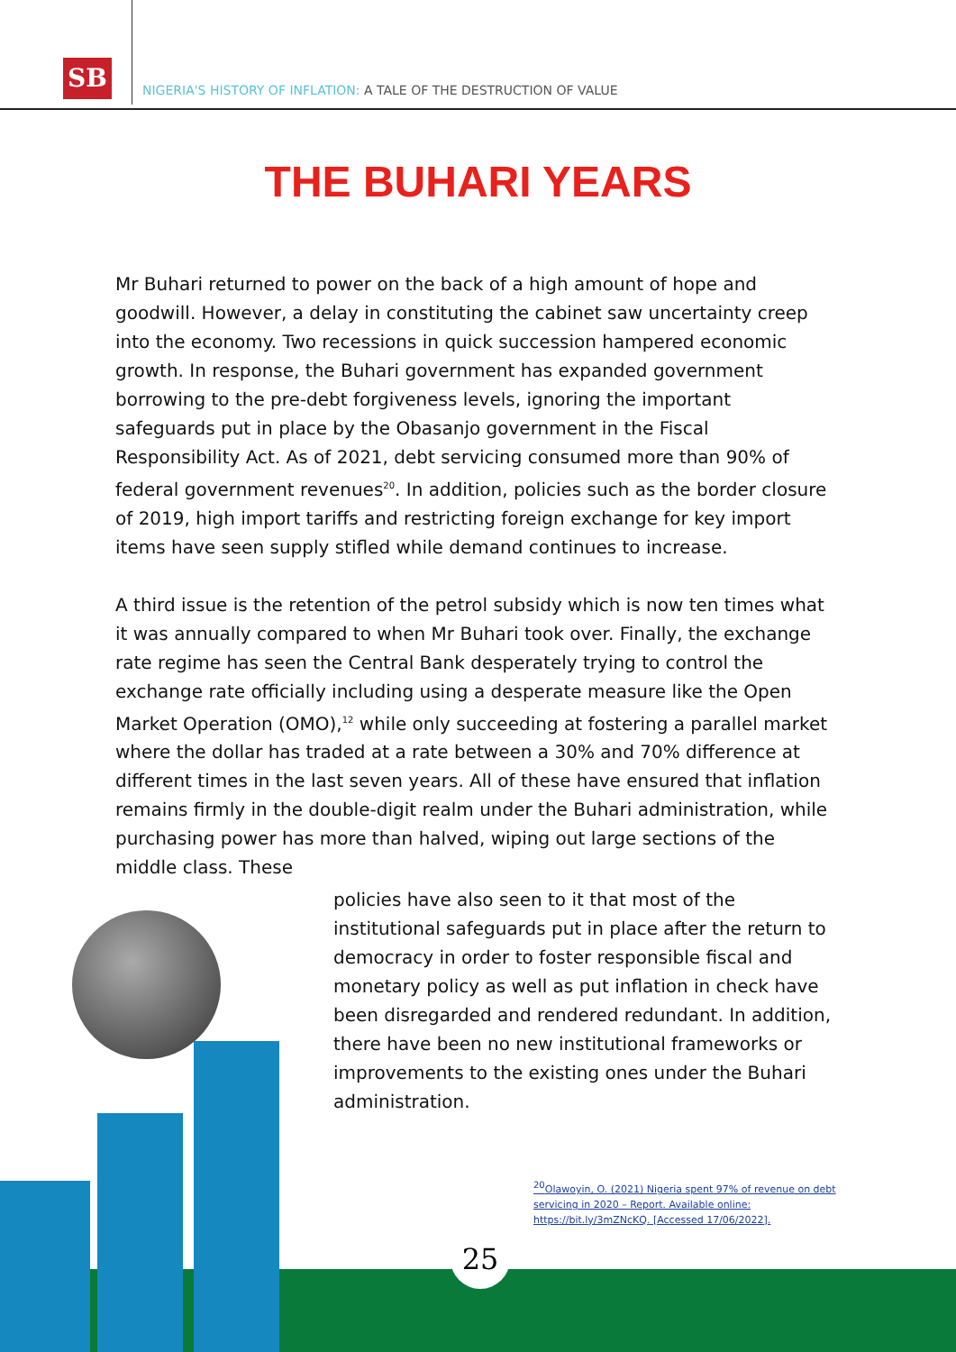SB
NIGERIA'S HISTORY OF INFLATION: A TALE OF THE DESTRUCTION OF VALUE
THE BUHARI YEARS
Mr Buhari returned to power on the back of a high amount of hope and goodwill. However, a delay in constituting the cabinet saw uncertainty creep into the economy. Two recessions in quick succession hampered economic growth. In response, the Buhari government has expanded government borrowing to the pre-debt forgiveness levels, ignoring the important safeguards put in place by the Obasanjo government in the Fiscal Responsibility Act. As of 2021, debt servicing consumed more than 90% of federal government revenues<sup>20</sup>. In addition, policies such as the border closure of 2019, high import tariffs and restricting foreign exchange for key import items have seen supply stifled while demand continues to increase.
A third issue is the retention of the petrol subsidy which is now ten times what it was annually compared to when Mr Buhari took over. Finally, the exchange rate regime has seen the Central Bank desperately trying to control the exchange rate officially including using a desperate measure like the Open Market Operation (OMO),<sup>12</sup> while only succeeding at fostering a parallel market where the dollar has traded at a rate between a 30% and 70% difference at different times in the last seven years. All of these have ensured that inflation remains firmly in the double-digit realm under the Buhari administration, while purchasing power has more than halved, wiping out large sections of the middle class. These
policies have also seen to it that most of the institutional safeguards put in place after the return to democracy in order to foster responsible fiscal and monetary policy as well as put inflation in check have been disregarded and rendered redundant. In addition, there have been no new institutional frameworks or improvements to the existing ones under the Buhari administration.
<sup>20</sup> Olawoyin, O. (2021) Nigeria spent 97% of revenue on debt servicing in 2020 – Report. Available online: https://bit.ly/3mZNcKQ. [Accessed 17/06/2022].
25